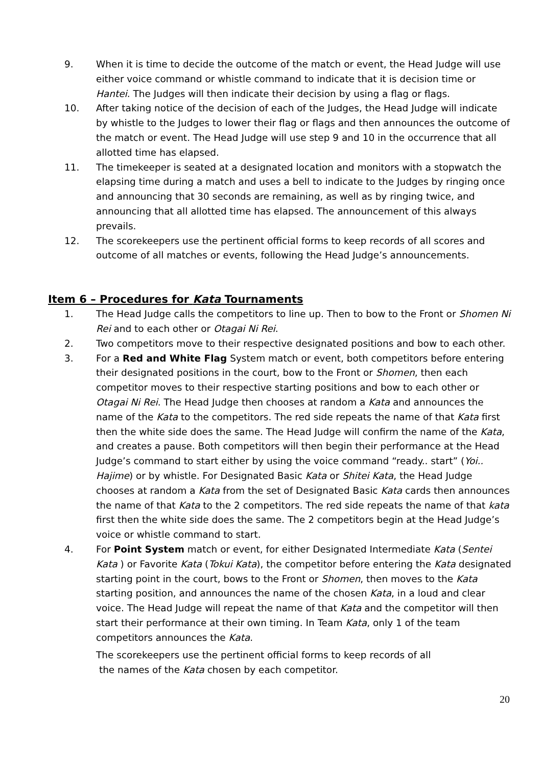9. When it is time to decide the outcome of the match or event, the Head Judge will use either voice command or whistle command to indicate that it is decision time or Hantei. The Judges will then indicate their decision by using a flag or flags.
10. After taking notice of the decision of each of the Judges, the Head Judge will indicate by whistle to the Judges to lower their flag or flags and then announces the outcome of the match or event. The Head Judge will use step 9 and 10 in the occurrence that all allotted time has elapsed.
11. The timekeeper is seated at a designated location and monitors with a stopwatch the elapsing time during a match and uses a bell to indicate to the Judges by ringing once and announcing that 30 seconds are remaining, as well as by ringing twice, and announcing that all allotted time has elapsed. The announcement of this always prevails.
12. The scorekeepers use the pertinent official forms to keep records of all scores and outcome of all matches or events, following the Head Judge’s announcements.
Item 6 – Procedures for Kata Tournaments
1. The Head Judge calls the competitors to line up. Then to bow to the Front or Shomen Ni Rei and to each other or Otagai Ni Rei.
2. Two competitors move to their respective designated positions and bow to each other.
3. For a Red and White Flag System match or event, both competitors before entering their designated positions in the court, bow to the Front or Shomen, then each competitor moves to their respective starting positions and bow to each other or Otagai Ni Rei. The Head Judge then chooses at random a Kata and announces the name of the Kata to the competitors. The red side repeats the name of that Kata first then the white side does the same. The Head Judge will confirm the name of the Kata, and creates a pause. Both competitors will then begin their performance at the Head Judge’s command to start either by using the voice command “ready.. start” (Yoi.. Hajime) or by whistle. For Designated Basic Kata or Shitei Kata, the Head Judge chooses at random a Kata from the set of Designated Basic Kata cards then announces the name of that Kata to the 2 competitors. The red side repeats the name of that kata first then the white side does the same. The 2 competitors begin at the Head Judge’s voice or whistle command to start.
4. For Point System match or event, for either Designated Intermediate Kata (Sentei Kata ) or Favorite Kata (Tokui Kata), the competitor before entering the Kata designated starting point in the court, bows to the Front or Shomen, then moves to the Kata starting position, and announces the name of the chosen Kata, in a loud and clear voice. The Head Judge will repeat the name of that Kata and the competitor will then start their performance at their own timing. In Team Kata, only 1 of the team competitors announces the Kata.
The scorekeepers use the pertinent official forms to keep records of all
the names of the Kata chosen by each competitor.
20